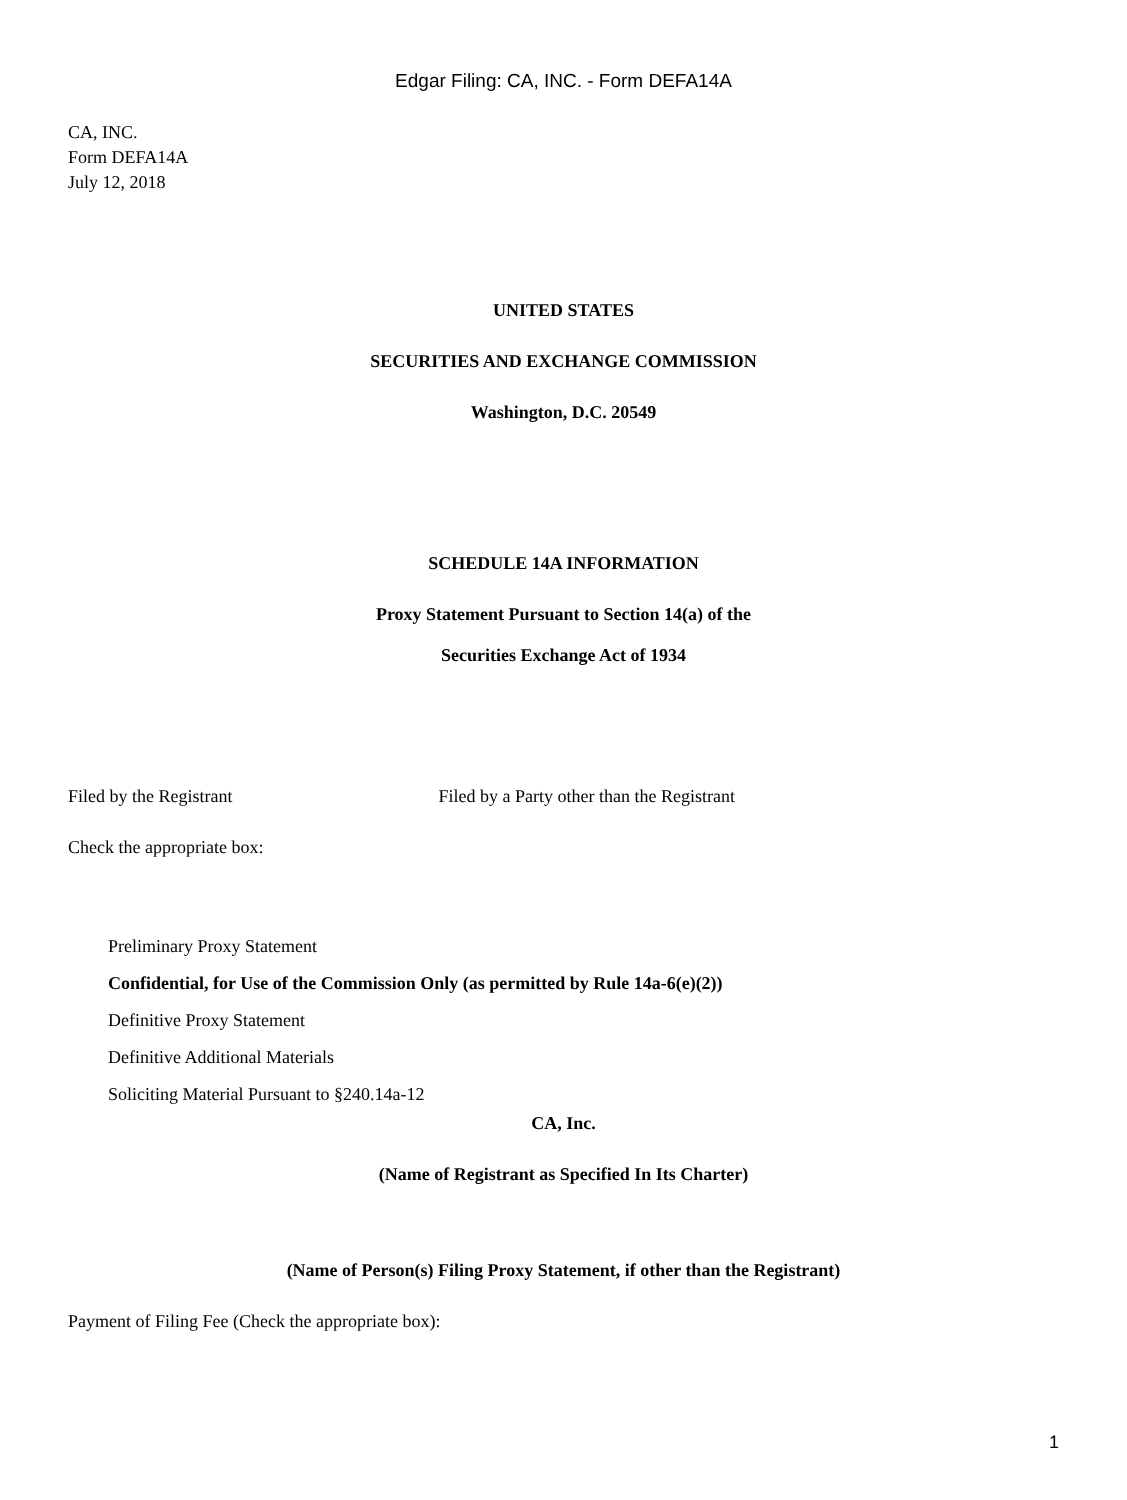Edgar Filing: CA, INC. - Form DEFA14A
CA, INC.
Form DEFA14A
July 12, 2018
UNITED STATES
SECURITIES AND EXCHANGE COMMISSION
Washington, D.C. 20549
SCHEDULE 14A INFORMATION
Proxy Statement Pursuant to Section 14(a) of the
Securities Exchange Act of 1934
Filed by the Registrant Filed by a Party other than the Registrant
Check the appropriate box:
Preliminary Proxy Statement
Confidential, for Use of the Commission Only (as permitted by Rule 14a-6(e)(2))
Definitive Proxy Statement
Definitive Additional Materials
Soliciting Material Pursuant to §240.14a-12
CA, Inc.
(Name of Registrant as Specified In Its Charter)
(Name of Person(s) Filing Proxy Statement, if other than the Registrant)
Payment of Filing Fee (Check the appropriate box):
1